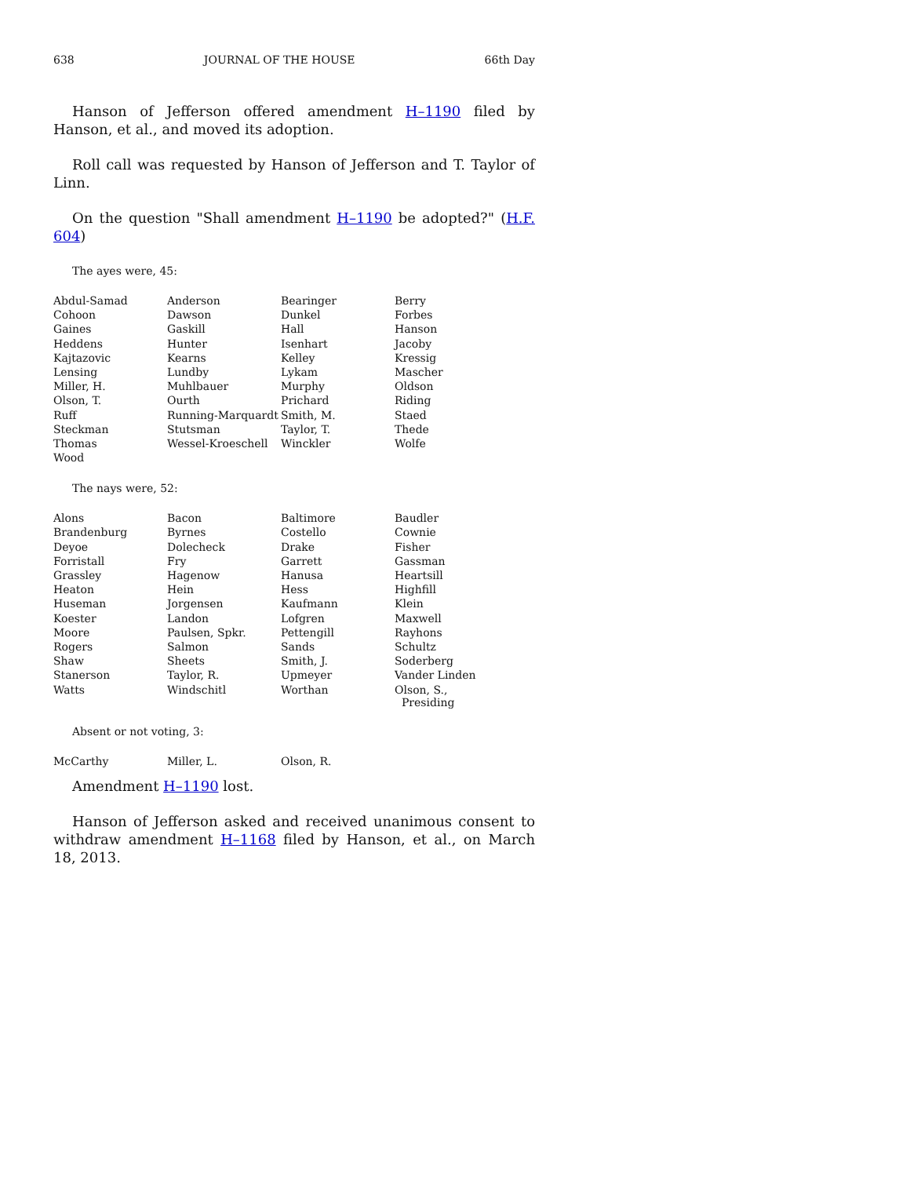638 JOURNAL OF THE HOUSE 66th Day
Hanson of Jefferson offered amendment H–1190 filed by Hanson, et al., and moved its adoption.
Roll call was requested by Hanson of Jefferson and T. Taylor of Linn.
On the question "Shall amendment H–1190 be adopted?" (H.F. 604)
The ayes were, 45:
| Abdul-Samad | Anderson | Bearinger | Berry |
| Cohoon | Dawson | Dunkel | Forbes |
| Gaines | Gaskill | Hall | Hanson |
| Heddens | Hunter | Isenhart | Jacoby |
| Kajtazovic | Kearns | Kelley | Kressig |
| Lensing | Lundby | Lykam | Mascher |
| Miller, H. | Muhlbauer | Murphy | Oldson |
| Olson, T. | Ourth | Prichard | Riding |
| Ruff | Running-Marquardt | Smith, M. | Staed |
| Steckman | Stutsman | Taylor, T. | Thede |
| Thomas | Wessel-Kroeschell | Winckler | Wolfe |
| Wood | | | |
The nays were, 52:
| Alons | Bacon | Baltimore | Baudler |
| Brandenburg | Byrnes | Costello | Cownie |
| Deyoe | Dolecheck | Drake | Fisher |
| Forristall | Fry | Garrett | Gassman |
| Grassley | Hagenow | Hanusa | Heartsill |
| Heaton | Hein | Hess | Highfill |
| Huseman | Jorgensen | Kaufmann | Klein |
| Koester | Landon | Lofgren | Maxwell |
| Moore | Paulsen, Spkr. | Pettengill | Rayhons |
| Rogers | Salmon | Sands | Schultz |
| Shaw | Sheets | Smith, J. | Soderberg |
| Stanerson | Taylor, R. | Upmeyer | Vander Linden |
| Watts | Windschitl | Worthan | Olson, S., Presiding |
Absent or not voting, 3:
| McCarthy | Miller, L. | Olson, R. | |
Amendment H–1190 lost.
Hanson of Jefferson asked and received unanimous consent to withdraw amendment H–1168 filed by Hanson, et al., on March 18, 2013.